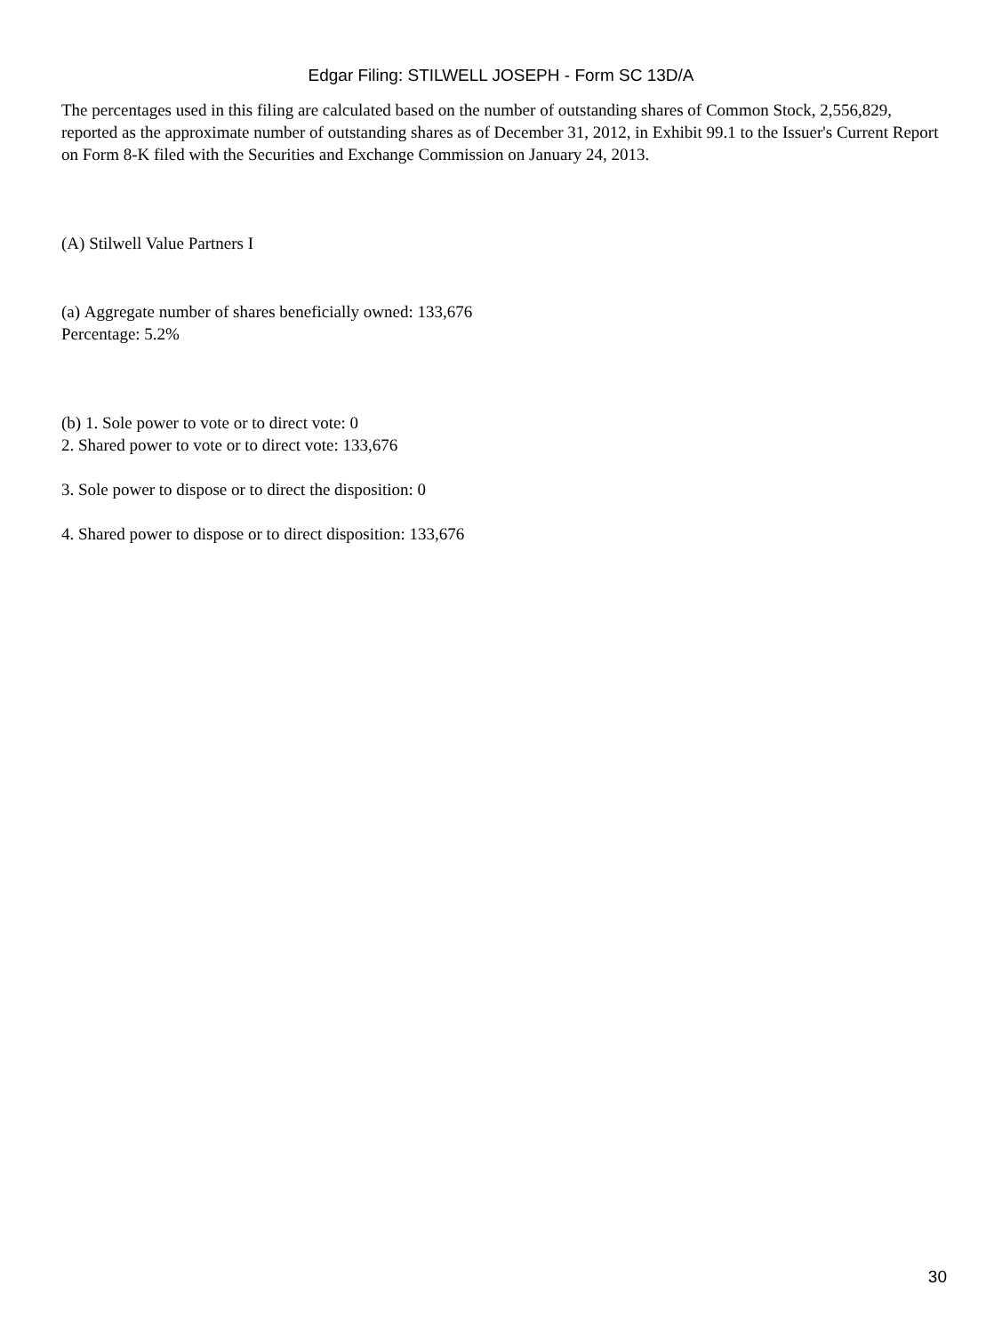Edgar Filing: STILWELL JOSEPH - Form SC 13D/A
The percentages used in this filing are calculated based on the number of outstanding shares of Common Stock, 2,556,829, reported as the approximate number of outstanding shares as of December 31, 2012, in Exhibit 99.1 to the Issuer's Current Report on Form 8-K filed with the Securities and Exchange Commission on January 24, 2013.
(A) Stilwell Value Partners I
(a) Aggregate number of shares beneficially owned: 133,676
Percentage: 5.2%
(b) 1. Sole power to vote or to direct vote: 0
2. Shared power to vote or to direct vote: 133,676
3. Sole power to dispose or to direct the disposition: 0
4. Shared power to dispose or to direct disposition: 133,676
30